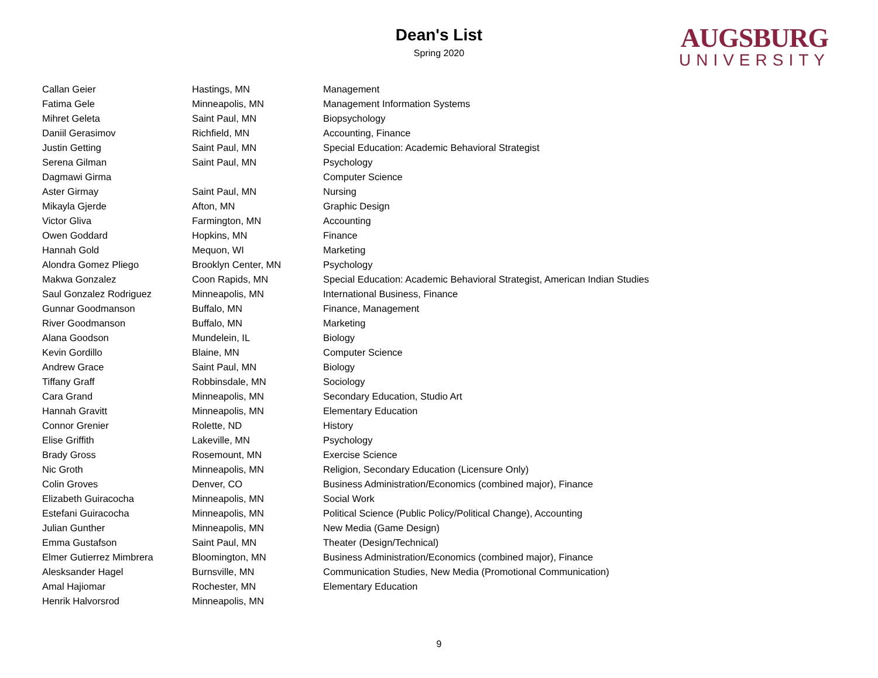Dean's List
Spring 2020
AUGSBURG
UNIVERSITY
| Callan Geier | Hastings, MN | Management |
| Fatima Gele | Minneapolis, MN | Management Information Systems |
| Mihret Geleta | Saint Paul, MN | Biopsychology |
| Daniil Gerasimov | Richfield, MN | Accounting, Finance |
| Justin Getting | Saint Paul, MN | Special Education: Academic Behavioral Strategist |
| Serena Gilman | Saint Paul, MN | Psychology |
| Dagmawi Girma | | Computer Science |
| Aster Girmay | Saint Paul, MN | Nursing |
| Mikayla Gjerde | Afton, MN | Graphic Design |
| Victor Gliva | Farmington, MN | Accounting |
| Owen Goddard | Hopkins, MN | Finance |
| Hannah Gold | Mequon, WI | Marketing |
| Alondra Gomez Pliego | Brooklyn Center, MN | Psychology |
| Makwa Gonzalez | Coon Rapids, MN | Special Education: Academic Behavioral Strategist, American Indian Studies |
| Saul Gonzalez Rodriguez | Minneapolis, MN | International Business, Finance |
| Gunnar Goodmanson | Buffalo, MN | Finance, Management |
| River Goodmanson | Buffalo, MN | Marketing |
| Alana Goodson | Mundelein, IL | Biology |
| Kevin Gordillo | Blaine, MN | Computer Science |
| Andrew Grace | Saint Paul, MN | Biology |
| Tiffany Graff | Robbinsdale, MN | Sociology |
| Cara Grand | Minneapolis, MN | Secondary Education, Studio Art |
| Hannah Gravitt | Minneapolis, MN | Elementary Education |
| Connor Grenier | Rolette, ND | History |
| Elise Griffith | Lakeville, MN | Psychology |
| Brady Gross | Rosemount, MN | Exercise Science |
| Nic Groth | Minneapolis, MN | Religion, Secondary Education (Licensure Only) |
| Colin Groves | Denver, CO | Business Administration/Economics (combined major), Finance |
| Elizabeth Guiracocha | Minneapolis, MN | Social Work |
| Estefani Guiracocha | Minneapolis, MN | Political Science (Public Policy/Political Change), Accounting |
| Julian Gunther | Minneapolis, MN | New Media (Game Design) |
| Emma Gustafson | Saint Paul, MN | Theater (Design/Technical) |
| Elmer Gutierrez Mimbrera | Bloomington, MN | Business Administration/Economics (combined major), Finance |
| Alesksander Hagel | Burnsville, MN | Communication Studies, New Media (Promotional Communication) |
| Amal Hajiomar | Rochester, MN | Elementary Education |
| Henrik Halvorsrod | Minneapolis, MN | |
9